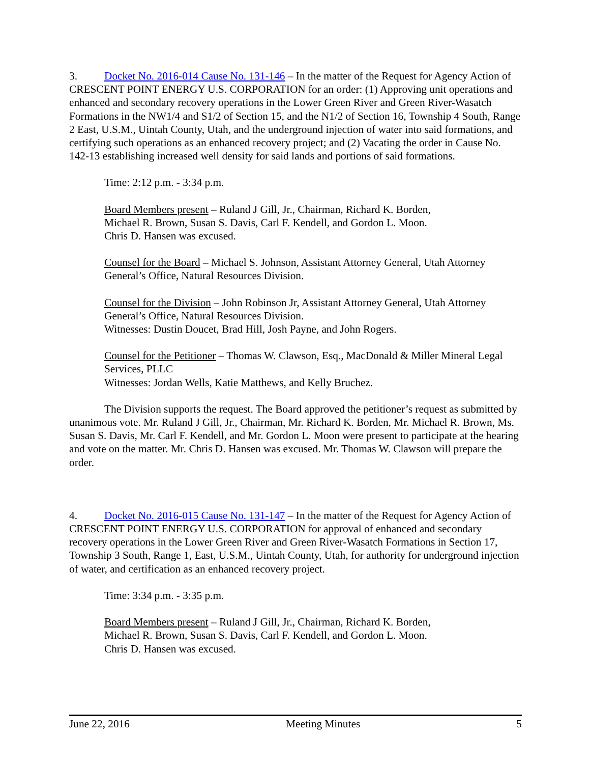3. Docket No. 2016-014 Cause No. 131-146 – In the matter of the Request for Agency Action of CRESCENT POINT ENERGY U.S. CORPORATION for an order: (1) Approving unit operations and enhanced and secondary recovery operations in the Lower Green River and Green River-Wasatch Formations in the NW1/4 and S1/2 of Section 15, and the N1/2 of Section 16, Township 4 South, Range 2 East, U.S.M., Uintah County, Utah, and the underground injection of water into said formations, and certifying such operations as an enhanced recovery project; and (2) Vacating the order in Cause No. 142-13 establishing increased well density for said lands and portions of said formations.
Time: 2:12 p.m. - 3:34 p.m.
Board Members present – Ruland J Gill, Jr., Chairman, Richard K. Borden,
Michael R. Brown, Susan S. Davis, Carl F. Kendell, and Gordon L. Moon.
Chris D. Hansen was excused.
Counsel for the Board – Michael S. Johnson, Assistant Attorney General, Utah Attorney General’s Office, Natural Resources Division.
Counsel for the Division – John Robinson Jr, Assistant Attorney General, Utah Attorney General’s Office, Natural Resources Division.
Witnesses: Dustin Doucet, Brad Hill, Josh Payne, and John Rogers.
Counsel for the Petitioner – Thomas W. Clawson, Esq., MacDonald & Miller Mineral Legal Services, PLLC
Witnesses: Jordan Wells, Katie Matthews, and Kelly Bruchez.
The Division supports the request. The Board approved the petitioner’s request as submitted by unanimous vote. Mr. Ruland J Gill, Jr., Chairman, Mr. Richard K. Borden, Mr. Michael R. Brown, Ms. Susan S. Davis, Mr. Carl F. Kendell, and Mr. Gordon L. Moon were present to participate at the hearing and vote on the matter. Mr. Chris D. Hansen was excused. Mr. Thomas W. Clawson will prepare the order.
4. Docket No. 2016-015 Cause No. 131-147 – In the matter of the Request for Agency Action of CRESCENT POINT ENERGY U.S. CORPORATION for approval of enhanced and secondary recovery operations in the Lower Green River and Green River-Wasatch Formations in Section 17, Township 3 South, Range 1, East, U.S.M., Uintah County, Utah, for authority for underground injection of water, and certification as an enhanced recovery project.
Time: 3:34 p.m. - 3:35 p.m.
Board Members present – Ruland J Gill, Jr., Chairman, Richard K. Borden,
Michael R. Brown, Susan S. Davis, Carl F. Kendell, and Gordon L. Moon.
Chris D. Hansen was excused.
June 22, 2016 Meeting Minutes 5